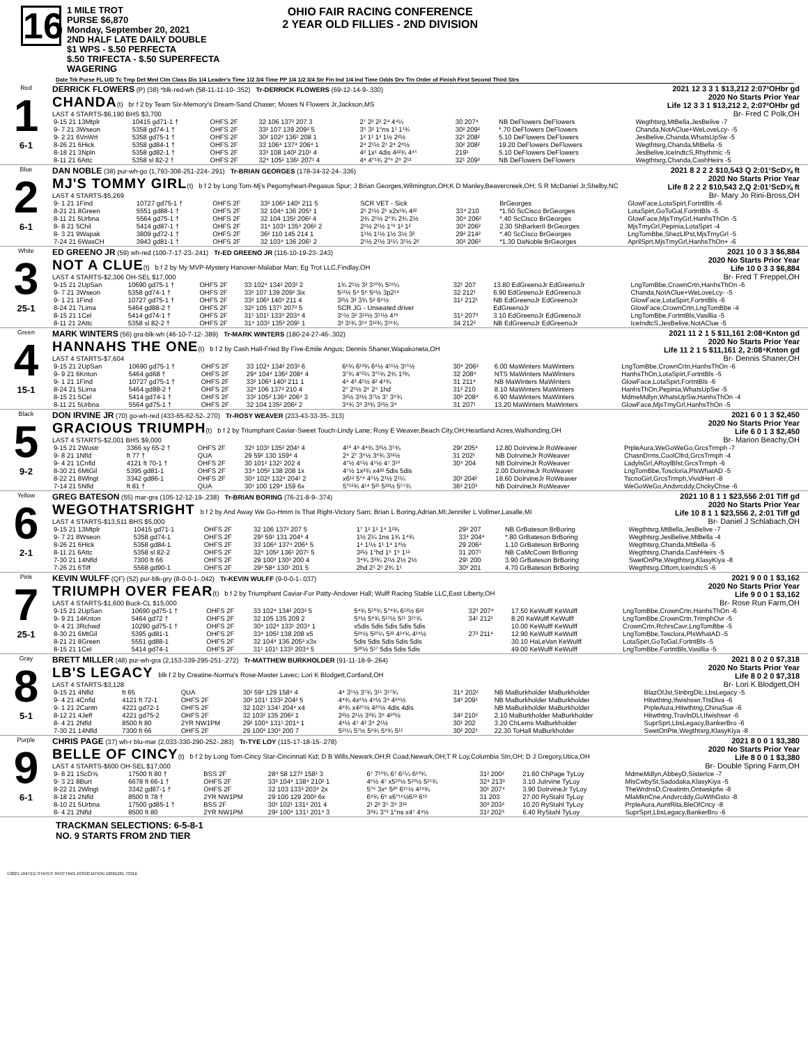16
1 MILE TROT
PURSE $6,870
Monday, September 20, 2021
2ND HALF LATE DAILY DOUBLE
$1 WPS - $.50 PERFECTA
$.50 TRIFECTA - $.50 SUPERFECTA
WAGERING
OHIO FAIR RACING CONFERENCE
2 YEAR OLD FILLIES - 2ND DIVISION
Date Trk Purse FL U/D Tc Tmp Det Med Clm Class Dis 1/4 Leader's Time 1/2 3/4 Time PP 1/4 1/2 3/4 Str Fin Ind 1/4 Ind Time Odds Drv Trn Order of Finish First Second Third Strs
Red
1
6-1
DERRICK FLOWERS (P) (38) *blk-red-wh (58-11-11-10-.352) Tr-DERRICK FLOWERS (69-12-14-9-.330)
CHANDA(t) br f 2 by Team Six-Memory's Dream-Sand Chaser; Moses N Flowers Jr,Jackson,MS
LAST 4 STARTS-$6,190 BHS $3,700
2021 12 3 3 1 $13,212 2:07²OHbr gd
2020 No Starts Prior Year
Life 12 3 3 1 $13,212 2, 2:07²OHbr gd
Br- Fred C Polk,OH
| 9-15 21 13Mtplr | 10415 gd71-1 † | OHFS 2F | 32 106 137² 207 3 | 2⁷ 2² 2² 2⁴ 4⁴¼ | 30 207⁴ | NB DeFlowers DeFlowers | Wegthtsrg,MtBella,JesBelive -7 |
| 9- 7 21 3Wseon | 5358 gd74-1 † | OHFS 2F | 33² 107 139 209² 5 | 3⁵ 3² 1°ns 1¹ 1¹¾ | 30² 209² | *.70 DeFlowers DeFlowers | Chanda,NotAClue+WeLoveLcy- -5 |
| 9- 2 21 6VnWrt | 5358 gd75-1 † | OHFS 2F | 30² 102² 136¹ 208 1 | 1² 1¹ 1³ 1½ 2²½ | 32¹ 208² | 5.10 DeFlowers DeFlowers | JesBelive,Chanda,WhatsUpSw -5 |
| 8-26 21 6Hick | 5358 gd84-1 † | OHFS 2F | 33 106⁴ 137⁴ 206⁴ 1 | 2⁴ 2¹½ 2¹ 2⁴ 2⁸½ | 30² 208² | 19.20 DeFlowers DeFlowers | Wegthtsrg,Chanda,MtBella -5 |
| 8-18 21 3Npln | 5358 gd82-1 † | OHFS 2F | 33³ 108 140² 210¹ 4 | 4³ 1x¹ 4dis 4²²¾ 4⁴⁵ | 219¹ | 5.10 DeFlowers DeFlowers | JesBelive,IceIndtcS,Rhythmic -5 |
| 8-11 21 6Attc | 5358 sl 82-2 † | OHFS 2F | 32⁴ 105² 136¹ 207¹ 4 | 4⁴ 4°¹¾ 2°⁶ 2⁹ 2¹² | 32¹ 209³ | NB DeFlowers DeFlowers | Wegthtsrg,Chanda,CashHeirs -5 |
Blue
2
6-1
DAN NOBLE (38) pur-wh-go (1,793-308-251-224-.291) Tr-BRIAN GEORGES (178-34-32-24-.336)
MJ'S TOMMY GIRL(t) b f 2 by Long Tom-Mj's Pegomyheart-Pegasus Spur; J Brian Georges,Wilmington,OH;K D Manley,Beavercreek,OH; S R McDaniel Jr,Shelby,NC
LAST 4 STARTS-$5,269
2021 8 2 2 2 $10,543 Q 2:01¹ScD⅝ ft
2020 No Starts Prior Year
Life 8 2 2 2 $10,543 2,Q 2:01¹ScD⅝ ft
Br- Mary Jo Rini-Bross,OH
| 9- 1 21 1Find | 10727 gd75-1 † | OHFS 2F | 33² 106³ 140³ 211 5 | SCR VET - Sick | | BrGeorges | GlowFace,LotaSpirt,FortntBls -6 |
| 8-21 21 8Green | 5551 gd88-1 † | OHFS 2F | 32 104⁴ 136 205³ 1 | 2¹ 2¹½ 2¹ x2x¹¾ 4²² | 33⁴ 210 | *1.50 ScCisco BrGeorges | LotaSpirt,GoToGal,FortntBls -5 |
| 8-11 21 5Urbna | 5564 gd75-1 † | OHFS 2F | 32 104 135² 206² 4 | 2¾ 2¹½ 2°¾ 2¾ 2½ | 30⁴ 206² | *.40 ScCisco BrGeorges | GlowFace,MjsTmyGrl,HanhsThOn -5 |
| 8- 8 21 5Chil | 5414 gd87-1 † | OHFS 2F | 31⁴ 103¹ 135⁴ 206² 2 | 2¹½ 2¹½ 1°² 1² 1² | 30³ 206² | 2.30 ShBarkerII BrGeorges | MjsTmyGrl,Pepinia,LotaSpirt -4 |
| 8- 3 21 9Wapak | 3809 gd72-1 † | OHFS 2F | 36² 110 145 214 1 | 1¹½ 1¹½ 1½ 3½ 3² | 29² 214² | *.40 ScCisco BrGeorges | LngTomBbe,ShezLlPst,MjsTmyGrl -5 |
| 7-24 21 6WasCH | 3943 gd81-1 † | OHFS 2F | 32 103⁴ 136 206¹ 2 | 2¹½ 2¹½ 3¹¼ 3¹½ 2² | 30² 206³ | *1.30 DaNoble BrGeorges | AprilSprt,MjsTmyGrl,HanhsThOn+ -6 |
White
3
25-1
ED GREENO JR (59) wh-red (100-7-17-23-.241) Tr-ED GREENO JR (116-10-19-23-.243)
NOT A CLUE(t) b f 2 by My MVP-Mystery Hanover-Malabar Man; Eg Trot LLC,Findlay,OH
LAST 4 STARTS-$2,306 OH-SEL $17,000
2021 10 0 3 3 $6,884
2020 No Starts Prior Year
Life 10 0 3 3 $6,884
Br- Fred T Freppel,OH
| 9-15 21 2UpSan | 10690 gd75-1 † | OHFS 2F | 33 102⁴ 134² 203² 2 | 1¾ 2¹½ 3² 3¹⁰¾ 5¹⁸¼ | 32¹ 207 | 13.80 EdGreenoJr EdGreenoJr | LngTomBbe,CrownCrtn,HanhsThOn -6 |
| 9- 7 21 3Wseon | 5358 gd74-1 † | OHFS 2F | 33² 107 139 209² 3ix | 5¹³½ 5⁴ 5⁶ 5⁶½ 3p2¹⁴ | 32 212¹ | 6.90 EdGreenoJr EdGreenoJr | Chanda,NotAClue+WeLoveLcy- -5 |
| 9- 1 21 1Find | 10727 gd75-1 † | OHFS 2F | 33² 106³ 140³ 211 4 | 3²½ 3² 3¾ 5² 6⁶½ | 31² 212¹ | NB EdGreenoJr EdGreenoJr | GlowFace,LotaSpirt,FortntBls -6 |
| 8-24 21 7Lima | 5464 gd88-2 † | OHFS 2F | 32² 105 137¹ 207² 5 | SCR JG - Unseated driver | | EdGreenoJr | GlowFace,CrownCrtn,LngTomBbe -4 |
| 8-15 21 1Cel | 5414 gd74-1 † | OHFS 2F | 31¹ 101¹ 133³ 203⁴ 4 | 3⁵½ 3² 3¹²½ 3¹¹½ 4¹⁹ | 31³ 207³ | 3.10 EdGreenoJr EdGreenoJr | LngTomBbe,FortntBls,Vasillia -5 |
| 8-11 21 2Attc | 5358 sl 82-2 † | OHFS 2F | 31⁴ 103² 135³ 209¹ 1 | 3³ 3¹¾ 3¹⁴ 3¹²¾ 3¹⁶¾ | 34 212² | NB EdGreenoJr EdGreenoJr | IceIndtcS,JesBelive,NotAClue -5 |
Green
4
15-1
MARK WINTERS (56) gra-blk-wh (46-10-7-12-.389) Tr-MARK WINTERS (180-24-27-46-.302)
HANNAHS THE ONE(t) b f 2 by Cash Hall-Fried By Five-Emile Angus; Dennis Shaner,Wapakoneta,OH
LAST 4 STARTS-$7,604
2021 11 2 1 5 $11,161 2:08⁴Knton gd
2020 No Starts Prior Year
Life 11 2 1 5 $11,161 2, 2:08⁴Knton gd
Br- Dennis Shaner,OH
| 9-15 21 2UpSan | 10690 gd75-1 † | OHFS 2F | 33 102⁴ 134² 203² 6 | 6⁶¾ 6¹³¾ 6⁶½ 4¹¹½ 3¹⁵½ | 30⁴ 206² | 6.00 MaWinters MaWinters | LngTomBbe,CrownCrtn,HanhsThOn -6 |
| 9- 9 21 6Knton | 5464 gd68 † | OHFS 2F | 29⁴ 104⁴ 136² 208⁴ 4 | 3⁷¾ 4°²¼ 3°¹¾ 2¾ 1³¾ | 32 208⁴ | NTS MaWinters MaWinters | HanhsThOn,LotaSpirt,FortntBls -5 |
| 9- 1 21 1Find | 10727 gd75-1 † | OHFS 2F | 33² 106³ 140³ 211 1 | 4⁴ 4³ 4¹½ 4² 4⁴¾ | 31 211⁴ | NB MaWinters MaWinters | GlowFace,LotaSpirt,FortntBls -6 |
| 8-24 21 5Lima | 5464 gd88-2 † | OHFS 2F | 32³ 106 137² 210 4 | 2⁷ 2¹½ 2⁶ 2⁵ 1hd | 31² 210 | 8.10 MaWinters MaWinters | HanhsThOn,Pepinia,WhatsUpSw -5 |
| 8-15 21 5Cel | 5414 gd74-1 † | OHFS 2F | 33² 105² 136⁴ 206⁴ 3 | 3²½ 3³½ 3⁷½ 3⁷ 3⁹¾ | 30³ 208⁴ | 6.90 MaWinters MaWinters | MdmeMdlyn,WhatsUpSw,HanhsThOn -4 |
| 8-11 21 5Urbna | 5564 gd75-1 † | OHFS 2F | 32 104 135² 206² 2 | 3⁴¾ 3³ 3³¾ 3³½ 3⁴ | 31 207¹ | 13.20 MaWinters MaWinters | GlowFace,MjsTmyGrl,HanhsThOn -5 |
Black
5
9-2
DON IRVINE JR (70) go-wh-red (433-65-62-52-.270) Tr-ROSY WEAVER (233-43-33-35-.313)
GRACIOUS TRIUMPH(t) b f 2 by Triumphant Caviar-Sweet Touch-Lindy Lane; Rosy E Weaver,Beach City,OH;Heartland Acres,Walhonding,OH
LAST 4 STARTS-$2,001 BHS $9,000
2021 6 0 1 3 $2,450
2020 No Starts Prior Year
Life 6 0 1 3 $2,450
Br- Marion Beachy,OH
| 9-15 21 2Wostr | 3366 sy 65-2 † | OHFS 2F | 32² 103² 135² 204³ 4 | 4¹⁰ 4⁸ 4⁴¾ 3³½ 3⁵¾ | 29² 205⁴ | 12.80 DoIrvineJr RoWeaver | PrpleAura,WeGoWeGo,GrcsTrmph -7 |
| 9- 8 21 1Nfld | ft 77 † | QUA | 29 59² 130 159⁴ 4 | 2⁴ 2⁷ 3⁶½ 3⁶¾ 3¹²½ | 31 202¹ | NB DoIrvineJr RoWeaver | ChasnDrms,CoolClfrd,GrcsTrmph -4 |
| 9- 4 21 1Cnfld | 4121 ft 70-1 † | OHFS 2F | 30 101² 132¹ 202 4 | 4⁷½ 4⁵½ 4⁵½ 4⁷ 3¹⁰ | 30⁴ 204 | NB DoIrvineJr RoWeaver | LadylsGrl,ARoylBlst,GrcsTrmph -6 |
| 8-30 21 6MtGil | 5395 gd81-1 | OHFS 2F | 33⁴ 105² 138 208 1x | 4⁷½ 1x²¾ x4²² 5dis 5dis | | 2.00 DoIrvineJr RoWeaver | LngTomBbe,Toscloria,PlsWhatAD -5 |
| 8-22 21 8Wlngt | 3342 gd86-1 | OHFS 2F | 30⁴ 102² 132⁴ 204¹ 2 | x6¹² 5°⁴ 4⁵½ 2¹½ 2¹¼ | 30³ 204² | 18.60 DoIrvineJr RoWeaver | TscnoGirl,GrcsTrmph,VividHert -8 |
| 7-14 21 5Nfld | ft 81 † | QUA | 30¹ 100 129⁴ 159 6x | 5°¹²¾ 4¹⁴ 5²¹ 5³³½ 5⁵⁷¾ | 36³ 210³ | NB DoIrvineJr RoWeaver | WeGoWeGo,Andvrcddy,ChckyChse -6 |
Yellow
6
2-1
GREG BATESON (55) mar-gra (105-12-12-19-.238) Tr-BRIAN BORING (76-21-8-9-.374)
WEGOTHATSRIGHT b f 2 by And Away We Go-Hmm Is That Right-Victory Sam; Brian L Boring,Adrian,MI;Jennifer L Vollmer,Lasalle,MI
LAST 4 STARTS-$13,511 BHS $5,000
2021 10 8 1 1 $23,556 2:01 Tiff gd
2020 No Starts Prior Year
Life 10 8 1 1 $23,556 2, 2:01 Tiff gd
Br- Daniel J Schlabach,OH
| 9-15 21 13Mtplr | 10415 gd71-1 | OHFS 2F | 32 106 137² 207 5 | 1⁷ 1² 1² 1⁴ 1²¾ | 29³ 207 | NB GrBateson BrBoring | Wegthtsrg,MtBella,JesBelive -7 |
| 9- 7 21 8Wseon | 5358 gd74-1 | OHFS 2F | 29³ 59¹ 131 204⁴ 4 | 1½ 2¼ 1ns 1¾ 1⁴¾ | 33⁴ 204⁴ | *.80 GrBateson BrBoring | Wegthtsrg,JesBelive,MtBella -4 |
| 8-26 21 6Hick | 5358 gd84-1 | OHFS 2F | 33 106⁴ 137⁴ 206⁴ 5 | 1⁴ 1¹½ 1¹ 1⁴ 1⁸½ | 29 206⁴ | 1.10 GrBateson BrBoring | Wegthtsrg,Chanda,MtBella -5 |
| 8-11 21 6Attc | 5358 sl 82-2 | OHFS 2F | 32⁴ 105² 136¹ 207¹ 5 | 3²½ 1°hd 1⁶ 1⁹ 1¹² | 31 207¹ | NB CaMcCown BrBoring | Wegthtsrg,Chanda,CashHeirs -5 |
| 7-30 21 14Nfld | 7300 ft 66 | OHFS 2F | 29 100³ 130³ 200 4 | 3⁴¾ 3³¾ 2¹½ 2½ 2½ | 29¹ 200 | 3.90 GrBateson BrBoring | SwetOnPte,Wegthtsrg,KlasyKiya -8 |
| 7-26 21 6Tiff | 5568 gd90-1 | OHFS 2F | 29³ 58⁴ 130¹ 201 5 | 2hd 2¹ 2¹ 2¾ 1¹ | 30³ 201 | 4.70 GrBateson BrBoring | Wegthtsrg,Oftom,IceIndtcS -6 |
Pink
7
25-1
KEVIN WULFF (QF) (52) pur-blk-gry (8-0-0-1-.042) Tr-KEVIN WULFF (9-0-0-1-.037)
TRIUMPH OVER FEAR(t) b f 2 by Triumphant Caviar-For Patty-Andover Hall; Wulff Racing Stable LLC,East Liberty,OH
LAST 4 STARTS-$1,600 Buck-CL $15,000
2021 9 0 0 1 $3,162
2020 No Starts Prior Year
Life 9 0 0 1 $3,162
Br- Rose Run Farm,OH
| 9-15 21 2UpSan | 10690 gd75-1 † | OHFS 2F | 33 102⁴ 134² 203² 5 | 5⁴¾ 5¹⁰¾ 5°⁴¾ 6¹³½ 6²² | 32³ 207⁴ | 17.50 KeWulff KeWulff | LngTomBbe,CrownCrtn,HanhsThOn -6 |
| 9- 9 21 14Knton | 5464 gd72 † | OHFS 2F | 32 105 135 209 2 | 5⁹½ 5⁹¾ 5¹⁵½ 5¹¹ 3¹⁵¾ | 34¹ 212¹ | 8.20 KeWulff KeWulff | LngTomBbe,CrownCrtn,TrimphOvr -5 |
| 9- 4 21 3Rchwd | 10290 gd75-1 † | OHFS 2F | 30⁴ 102⁴ 133¹ 203⁴ 1 | x5dis 5dis 5dis 5dis 5dis | | 10.00 KeWulff KeWulff | CrownCrtn,RchrsCavr,LngTomBbe -5 |
| 8-30 21 6MtGil | 5395 gd81-1 | OHFS 2F | 33⁴ 105² 138 208 x5 | 5²⁹½ 5²⁵¼ 5³² 4¹⁴¾ 4¹⁹½ | 27² 211⁴ | 12.90 KeWulff KeWulff | LngTomBbe,Tosclora,PlsWhatAD -5 |
| 8-21 21 8Green | 5551 gd88-1 | OHFS 2F | 32 104⁴ 136 205³ x3x | 5dis 5dis 5dis 5dis 5dis | | 30.10 HaLeVan KeWulff | LotaSpirt,GoToGal,FortntBls -5 |
| 8-15 21 1Cel | 5414 gd74-1 | OHFS 2F | 31¹ 101¹ 133³ 203⁴ 5 | 5²⁰½ 5¹⁷ 5dis 5dis 5dis | | 49.00 KeWulff KeWulff | LngTomBbe,FortntBls,Vasillia -5 |
Gray
8
5-1
BRETT MILLER (48) pur-wh-gra (2,153-339-295-251-.272) Tr-MATTHEW BURKHOLDER (91-11-18-9-.264)
LB'S LEGACY blk f 2 by Creatine-Norma's Rose-Master Lavec; Lori K Blodgett,Cortland,OH
LAST 4 STARTS-$3,128
2021 8 0 2 0 $7,318
2020 No Starts Prior Year
Life 8 0 2 0 $7,318
Br- Lori K Blodgett,OH
| 9-15 21 4Nfld | ft 65 | QUA | 30¹ 59³ 129 158⁴ 4 | 4⁴ 3⁵½ 3⁷¾ 3¹¹ 3¹⁷¾ | 31⁴ 202² | NB MaBurkholder MaBurkholder | BlazOfJst,StnbrgDlc,LbsLegacy -5 |
| 9- 4 21 4Cnfld | 4121 ft 72-1 | OHFS 2F | 30³ 101¹ 133² 204² 5 | 4⁴¾ 4x⁶½ 4⁶½ 3⁹ 4²⁴½ | 34³ 209¹ | NB MaBurkholder MaBurkholder | Hitwthtng,Ifwishswr,TtsDiva -6 |
| 9- 1 21 2Cantn | 4221 gd72-1 | OHFS 2F | 32 102¹ 134¹ 204⁴ x4 | 4⁸¾ x4²⁵½ 4²⁵½ 4dis 4dis | | NB MaBurkholder MaBurkholder | PrpleAura,Hitwthtng,ChinaSue -6 |
| 8-12 21 4Jeff | 4221 gd75-2 | OHFS 2F | 32 103² 135 206² 1 | 2²½ 2¹½ 3³¾ 3⁹ 4²⁰½ | 34³ 210² | 2.10 MaBurkholder MaBurkholder | Hitwthtng,TravlnDLt,Ifwishswr -6 |
| 8- 4 21 2Nfld | 8500 ft 80 | 2YR NW1PM | 29² 100⁴ 131¹ 201⁴ 1 | 4⁴½ 4⁵ 4³ 3⁴ 2¹½ | 30¹ 202 | 3.20 ChLems MaBurkholder | SuprSprt,LbsLegacy,BankerBro -6 |
| 7-30 21 14Nfld | 7300 ft 66 | OHFS 2F | 29 100³ 130³ 200 7 | 5¹¹¼ 5⁷½ 5⁶¾ 5⁹¾ 5¹¹ | 30² 202¹ | 22.30 ToHall MaBurkholder | SwetOnPte,Wegthtsrg,KlasyKiya -8 |
Purple
9
6-1
CHRIS PAGE (37) wh-r blu-mar (2,033-330-290-252-.283) Tr-TYE LOY (115-17-18-15-.278)
BELLE OF CINCY(t) b f 2 by Long Tom-Cincy Star-Cincinnati Kid; D B Wills,Newark,OH;R Coad,Newark,OH;T R Loy,Columbia Stn,OH; D J Gregory,Utica,OH
LAST 4 STARTS-$600 OH-SEL $17,000
2021 8 0 0 1 $3,380
2020 No Starts Prior Year
Life 8 0 0 1 $3,380
Br- Double Spring Farm,OH
| 9- 8 21 1ScD⅝ | 17500 ft 80 † | BSS 2F | 28⁴ 58 127³ 158¹ 3 | 6⁷ 7¹⁰¾ 6⁷ 6⁵¼ 6¹⁰¾ | 31² 200² | 21.60 ChPage TyLoy | MdmeMdlyn,AbbeyD,SisterIce -7 |
| 9- 3 21 8Burt | 6678 ft 66-1 † | OHFS 2F | 33³ 104⁴ 138⁴ 210² 1 | 4⁶½ 4⁷ x5¹⁰½ 5¹⁰½ 5¹⁵¾ | 32⁴ 213³ | 3.10 JuIrvine TyLoy | MisCwbySt,Sadodaka,KlasyKiya -5 |
| 8-22 21 2Wlngt | 3342 gd87-1 † | OHFS 2F | 32 103 133³ 203⁴ 2x | 5°⁶ 3x⁶ 5²⁰ 6¹⁵½ 4¹⁹¾ | 30¹ 207⁴ | 3.90 DoIrvineJr TyLoy | TheWrdnsD,Creatintn,Ontwskpfw -8 |
| 8-18 21 2Nfld | 8500 ft 78 † | 2YR NW1PM | 29 100 129 200² 6x | 6⁸¾ 6⁹ x6°¹⁶½6¹³ 6¹³ | 31 203 | 27.00 RyStahl TyLoy | MlaMknCne,Andvrcddy,GoWthGsto -8 |
| 8-10 21 5Urbna | 17500 gd85-1 † | BSS 2F | 30¹ 102¹ 131⁴ 201 4 | 2¹ 2² 3⁵ 3⁸ 3¹² | 30³ 203² | 10.20 RyStahl TyLoy | PrpleAura,AuntRita,BleOfCncy -8 |
| 8- 4 21 2Nfld | 8500 ft 80 | 2YR NW1PM | 29² 100⁴ 131¹ 201⁴ 3 | 3³¾ 3°³ 1°ns x4⁷ 4⁴½ | 31² 202³ | 6.40 RyStahl TyLoy | SuprSprt,LbsLegacy,BankerBro -6 |
TRACKMAN SELECTIONS: 6-5-8-1
NO. 9 STARTS FROM 2ND TIER
©2021 UNITED STATES TROTTING ASSOCIATION 19091261 73316